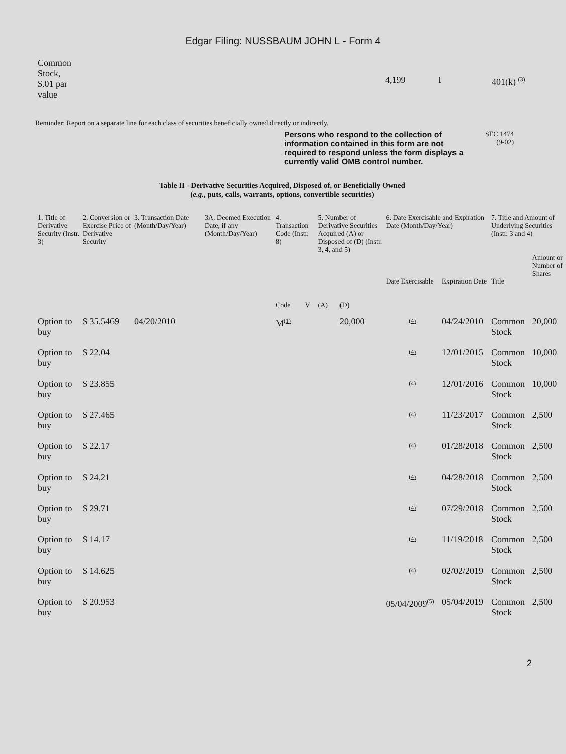Edgar Filing: NUSSBAUM JOHN L - Form 4
| Common Stock, $.01 par value | | 4,199 | I | 401(k) <sup>(3)</sup> |
Reminder: Report on a separate line for each class of securities beneficially owned directly or indirectly.
Persons who respond to the collection of information contained in this form are not required to respond unless the form displays a currently valid OMB control number.
SEC 1474
(9-02)
Table II - Derivative Securities Acquired, Disposed of, or Beneficially Owned
(e.g., puts, calls, warrants, options, convertible securities)
| 1. Title of Derivative Security (Instr. 3) | 2. Conversion or Exercise Price of Derivative Security | 3. Transaction Date (Month/Day/Year) | 3A. Deemed Execution Date, if any (Month/Day/Year) | 4. Transaction Code (Instr. 8) | | 5. Number of Derivative Securities Acquired (A) or Disposed of (D) (Instr. 3, 4, and 5) | | 6. Date Exercisable and Expiration Date (Month/Day/Year) | | 7. Title and Amount of Underlying Securities (Instr. 3 and 4) | |
| --- | --- | --- | --- | --- | --- | --- | --- | --- | --- | --- | --- |
| | | | | Code | V | (A) | (D) | Date Exercisable | Expiration Date | Title | Amount or Number of Shares |
| Option to buy | $ 35.5469 | 04/20/2010 | | M<sup>(1)</sup> | | | 20,000 | <sup>(4)</sup> | 04/24/2010 | Common Stock | 20,000 |
| Option to buy | $ 22.04 | | | | | | | <sup>(4)</sup> | 12/01/2015 | Common Stock | 10,000 |
| Option to buy | $ 23.855 | | | | | | | <sup>(4)</sup> | 12/01/2016 | Common Stock | 10,000 |
| Option to buy | $ 27.465 | | | | | | | <sup>(4)</sup> | 11/23/2017 | Common Stock | 2,500 |
| Option to buy | $ 22.17 | | | | | | | <sup>(4)</sup> | 01/28/2018 | Common Stock | 2,500 |
| Option to buy | $ 24.21 | | | | | | | <sup>(4)</sup> | 04/28/2018 | Common Stock | 2,500 |
| Option to buy | $ 29.71 | | | | | | | <sup>(4)</sup> | 07/29/2018 | Common Stock | 2,500 |
| Option to buy | $ 14.17 | | | | | | | <sup>(4)</sup> | 11/19/2018 | Common Stock | 2,500 |
| Option to buy | $ 14.625 | | | | | | | <sup>(4)</sup> | 02/02/2019 | Common Stock | 2,500 |
| Option to buy | $ 20.953 | | | | | | | 05/04/2009<sup>(5)</sup> | 05/04/2019 | Common Stock | 2,500 |
2